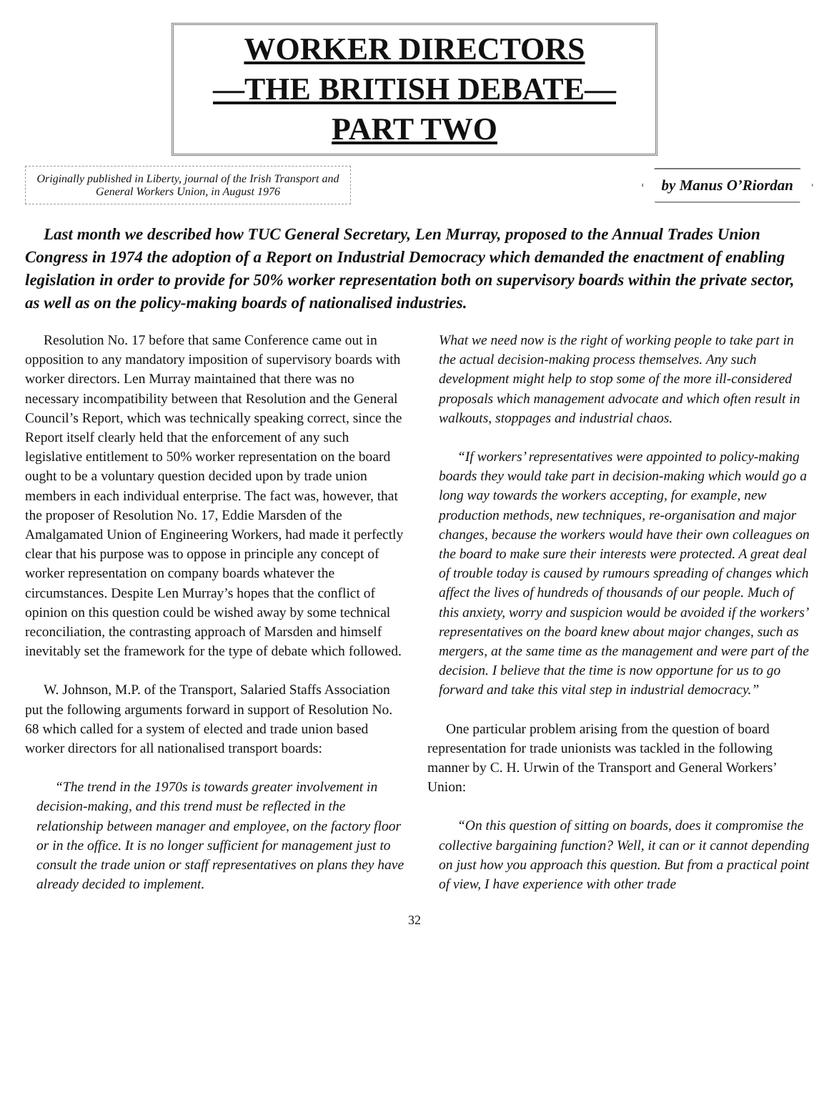WORKER DIRECTORS
—THE BRITISH DEBATE—
PART TWO
Originally published in Liberty, journal of the Irish Transport and General Workers Union, in August 1976
by Manus O’Riordan
Last month we described how TUC General Secretary, Len Murray, proposed to the Annual Trades Union Congress in 1974 the adoption of a Report on Industrial Democracy which demanded the enactment of enabling legislation in order to provide for 50% worker representation both on supervisory boards within the private sector, as well as on the policy-making boards of nationalised industries.
Resolution No. 17 before that same Conference came out in opposition to any mandatory imposition of supervisory boards with worker directors. Len Murray maintained that there was no necessary incompatibility between that Resolution and the General Council’s Report, which was technically speaking correct, since the Report itself clearly held that the enforcement of any such legislative entitlement to 50% worker representation on the board ought to be a voluntary question decided upon by trade union members in each individual enterprise. The fact was, however, that the proposer of Resolution No. 17, Eddie Marsden of the Amalgamated Union of Engineering Workers, had made it perfectly clear that his purpose was to oppose in principle any concept of worker representation on company boards whatever the circumstances. Despite Len Murray’s hopes that the conflict of opinion on this question could be wished away by some technical reconciliation, the contrasting approach of Marsden and himself inevitably set the framework for the type of debate which followed.
W. Johnson, M.P. of the Transport, Salaried Staffs Association put the following arguments forward in support of Resolution No. 68 which called for a system of elected and trade union based worker directors for all nationalised transport boards:
“The trend in the 1970s is towards greater involvement in decision-making, and this trend must be reflected in the relationship between manager and employee, on the factory floor or in the office. It is no longer sufficient for management just to consult the trade union or staff representatives on plans they have already decided to implement.
What we need now is the right of working people to take part in the actual decision-making process themselves. Any such development might help to stop some of the more ill-considered proposals which management advocate and which often result in walkouts, stoppages and industrial chaos.
“If workers’ representatives were appointed to policy-making boards they would take part in decision-making which would go a long way towards the workers accepting, for example, new production methods, new techniques, re-organisation and major changes, because the workers would have their own colleagues on the board to make sure their interests were protected. A great deal of trouble today is caused by rumours spreading of changes which affect the lives of hundreds of thousands of our people. Much of this anxiety, worry and suspicion would be avoided if the workers’ representatives on the board knew about major changes, such as mergers, at the same time as the management and were part of the decision. I believe that the time is now opportune for us to go forward and take this vital step in industrial democracy.”
One particular problem arising from the question of board representation for trade unionists was tackled in the following manner by C. H. Urwin of the Transport and General Workers’ Union:
“On this question of sitting on boards, does it compromise the collective bargaining function? Well, it can or it cannot depending on just how you approach this question. But from a practical point of view, I have experience with other trade
32